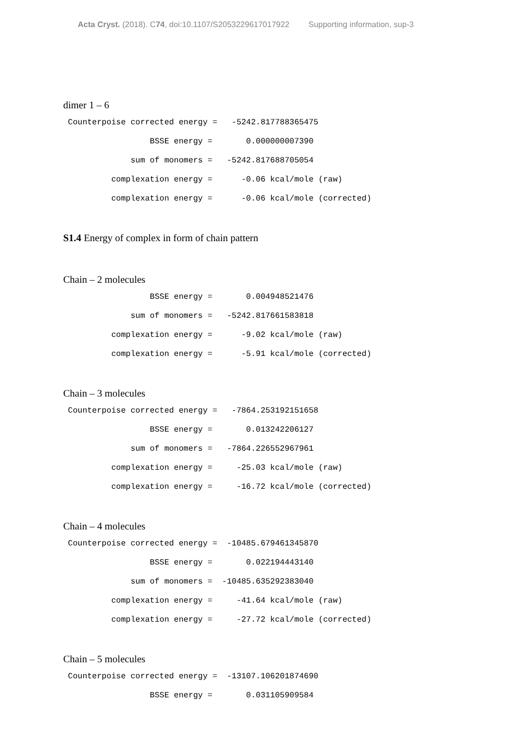Acta Cryst. (2018). C74, doi:10.1107/S2053229617017922 Supporting information, sup-3
dimer 1 – 6
 Counterpoise corrected energy =   -5242.817788365475
                  BSSE energy =       0.000000007390
              sum of monomers =   -5242.817688705054
          complexation energy =      -0.06 kcal/mole (raw)
          complexation energy =      -0.06 kcal/mole (corrected)
S1.4 Energy of complex in form of chain pattern
Chain – 2 molecules
                  BSSE energy =       0.004948521476
              sum of monomers =   -5242.817661583818
          complexation energy =      -9.02 kcal/mole (raw)
          complexation energy =      -5.91 kcal/mole (corrected)
Chain – 3 molecules
 Counterpoise corrected energy =   -7864.253192151658
                  BSSE energy =       0.013242206127
              sum of monomers =   -7864.226552967961
          complexation energy =     -25.03 kcal/mole (raw)
          complexation energy =     -16.72 kcal/mole (corrected)
Chain – 4 molecules
 Counterpoise corrected energy =  -10485.679461345870
                  BSSE energy =       0.022194443140
              sum of monomers =  -10485.635292383040
          complexation energy =     -41.64 kcal/mole (raw)
          complexation energy =     -27.72 kcal/mole (corrected)
Chain – 5 molecules
 Counterpoise corrected energy =  -13107.106201874690
                  BSSE energy =       0.031105909584